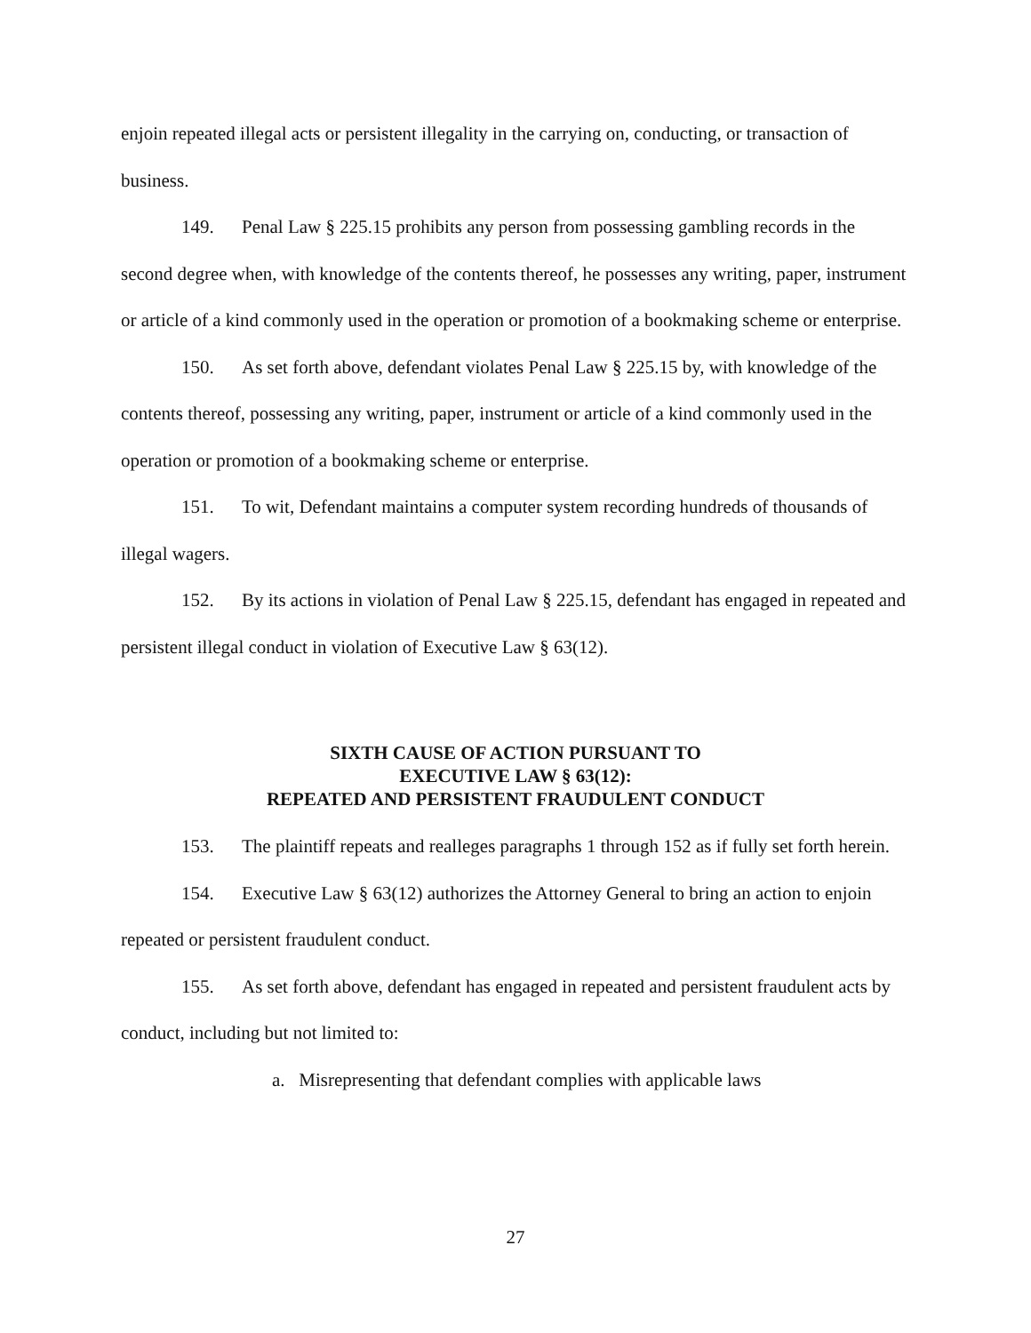enjoin repeated illegal acts or persistent illegality in the carrying on, conducting, or transaction of business.
149. Penal Law § 225.15 prohibits any person from possessing gambling records in the second degree when, with knowledge of the contents thereof, he possesses any writing, paper, instrument or article of a kind commonly used in the operation or promotion of a bookmaking scheme or enterprise.
150. As set forth above, defendant violates Penal Law § 225.15 by, with knowledge of the contents thereof, possessing any writing, paper, instrument or article of a kind commonly used in the operation or promotion of a bookmaking scheme or enterprise.
151. To wit, Defendant maintains a computer system recording hundreds of thousands of illegal wagers.
152. By its actions in violation of Penal Law § 225.15, defendant has engaged in repeated and persistent illegal conduct in violation of Executive Law § 63(12).
SIXTH CAUSE OF ACTION PURSUANT TO
EXECUTIVE LAW § 63(12):
REPEATED AND PERSISTENT FRAUDULENT CONDUCT
153. The plaintiff repeats and realleges paragraphs 1 through 152 as if fully set forth herein.
154. Executive Law § 63(12) authorizes the Attorney General to bring an action to enjoin repeated or persistent fraudulent conduct.
155. As set forth above, defendant has engaged in repeated and persistent fraudulent acts by conduct, including but not limited to:
a. Misrepresenting that defendant complies with applicable laws
27